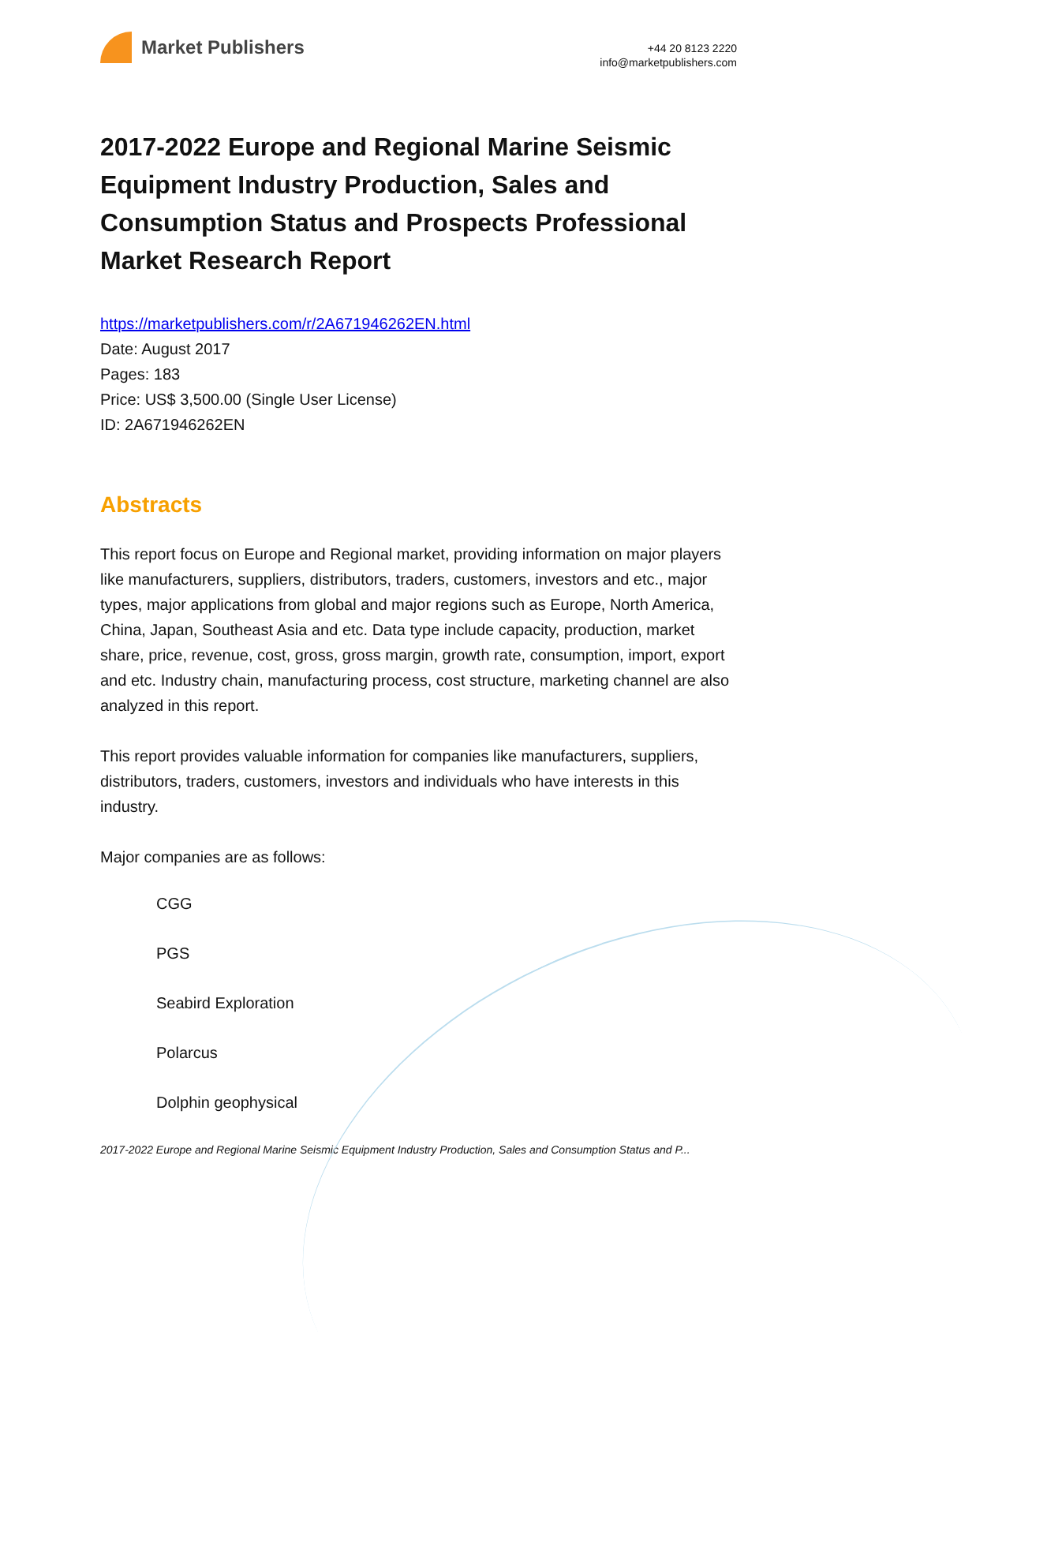Market Publishers
+44 20 8123 2220
info@marketpublishers.com
2017-2022 Europe and Regional Marine Seismic Equipment Industry Production, Sales and Consumption Status and Prospects Professional Market Research Report
https://marketpublishers.com/r/2A671946262EN.html
Date: August 2017
Pages: 183
Price: US$ 3,500.00 (Single User License)
ID: 2A671946262EN
Abstracts
This report focus on Europe and Regional market, providing information on major players like manufacturers, suppliers, distributors, traders, customers, investors and etc., major types, major applications from global and major regions such as Europe, North America, China, Japan, Southeast Asia and etc. Data type include capacity, production, market share, price, revenue, cost, gross, gross margin, growth rate, consumption, import, export and etc. Industry chain, manufacturing process, cost structure, marketing channel are also analyzed in this report.
This report provides valuable information for companies like manufacturers, suppliers, distributors, traders, customers, investors and individuals who have interests in this industry.
Major companies are as follows:
CGG
PGS
Seabird Exploration
Polarcus
Dolphin geophysical
2017-2022 Europe and Regional Marine Seismic Equipment Industry Production, Sales and Consumption Status and P...